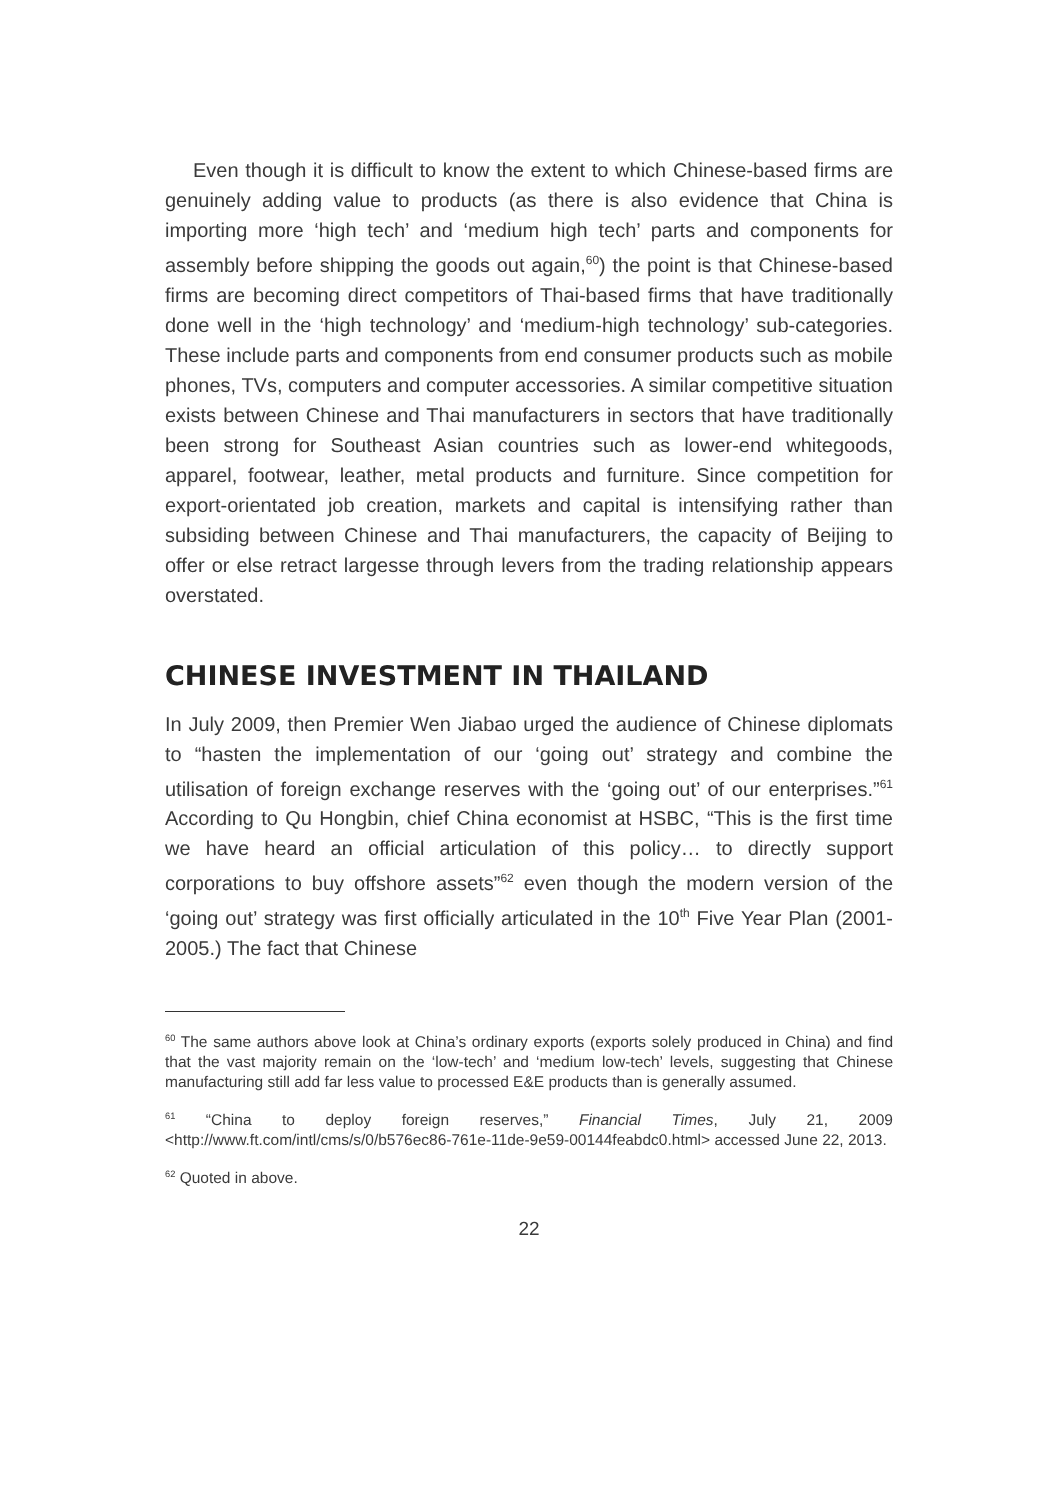Even though it is difficult to know the extent to which Chinese-based firms are genuinely adding value to products (as there is also evidence that China is importing more ‘high tech’ and ‘medium high tech’ parts and components for assembly before shipping the goods out again,<sup>60</sup>) the point is that Chinese-based firms are becoming direct competitors of Thai-based firms that have traditionally done well in the ‘high technology’ and ‘medium-high technology’ sub-categories. These include parts and components from end consumer products such as mobile phones, TVs, computers and computer accessories. A similar competitive situation exists between Chinese and Thai manufacturers in sectors that have traditionally been strong for Southeast Asian countries such as lower-end whitegoods, apparel, footwear, leather, metal products and furniture. Since competition for export-orientated job creation, markets and capital is intensifying rather than subsiding between Chinese and Thai manufacturers, the capacity of Beijing to offer or else retract largesse through levers from the trading relationship appears overstated.
CHINESE INVESTMENT IN THAILAND
In July 2009, then Premier Wen Jiabao urged the audience of Chinese diplomats to “hasten the implementation of our ‘going out’ strategy and combine the utilisation of foreign exchange reserves with the ‘going out’ of our enterprises.”<sup>61</sup> According to Qu Hongbin, chief China economist at HSBC, “This is the first time we have heard an official articulation of this policy… to directly support corporations to buy offshore assets”<sup>62</sup> even though the modern version of the ‘going out’ strategy was first officially articulated in the 10<sup>th</sup> Five Year Plan (2001-2005.) The fact that Chinese
<sup>60</sup> The same authors above look at China’s ordinary exports (exports solely produced in China) and find that the vast majority remain on the ‘low-tech’ and ‘medium low-tech’ levels, suggesting that Chinese manufacturing still add far less value to processed E&E products than is generally assumed.
<sup>61</sup> “China to deploy foreign reserves,” Financial Times, July 21, 2009 <http://www.ft.com/intl/cms/s/0/b576ec86-761e-11de-9e59-00144feabdc0.html> accessed June 22, 2013.
<sup>62</sup> Quoted in above.
22